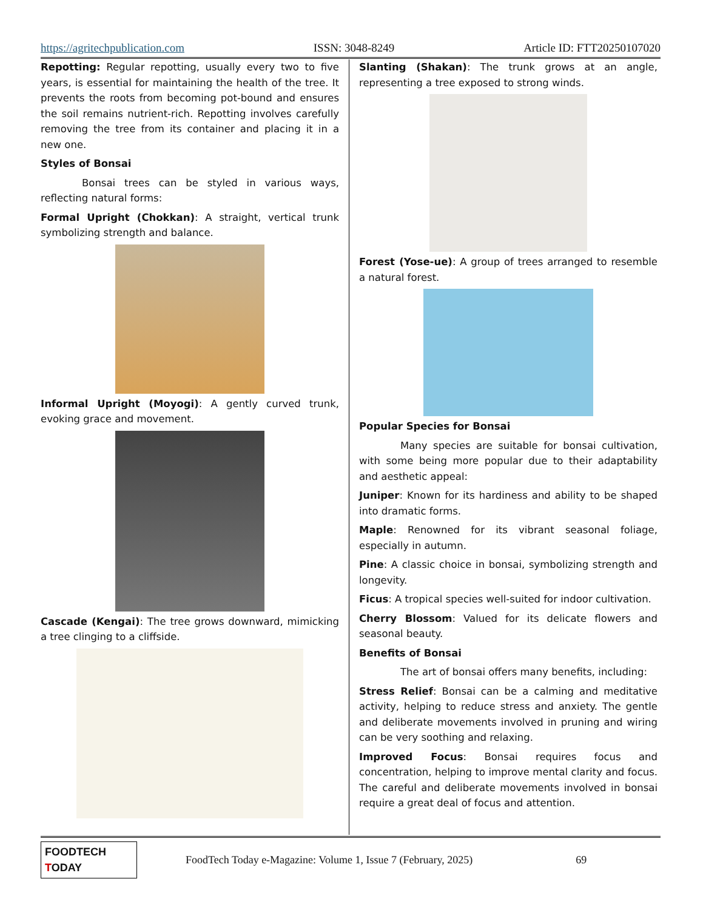https://agritechpublication.com ISSN: 3048-8249 Article ID: FTT20250107020
Repotting: Regular repotting, usually every two to five years, is essential for maintaining the health of the tree. It prevents the roots from becoming pot-bound and ensures the soil remains nutrient-rich. Repotting involves carefully removing the tree from its container and placing it in a new one.
Styles of Bonsai
Bonsai trees can be styled in various ways, reflecting natural forms:
Formal Upright (Chokkan): A straight, vertical trunk symbolizing strength and balance.
Informal Upright (Moyogi): A gently curved trunk, evoking grace and movement.
Cascade (Kengai): The tree grows downward, mimicking a tree clinging to a cliffside.
Slanting (Shakan): The trunk grows at an angle, representing a tree exposed to strong winds.
Forest (Yose-ue): A group of trees arranged to resemble a natural forest.
Popular Species for Bonsai
Many species are suitable for bonsai cultivation, with some being more popular due to their adaptability and aesthetic appeal:
Juniper: Known for its hardiness and ability to be shaped into dramatic forms.
Maple: Renowned for its vibrant seasonal foliage, especially in autumn.
Pine: A classic choice in bonsai, symbolizing strength and longevity.
Ficus: A tropical species well-suited for indoor cultivation.
Cherry Blossom: Valued for its delicate flowers and seasonal beauty.
Benefits of Bonsai
The art of bonsai offers many benefits, including:
Stress Relief: Bonsai can be a calming and meditative activity, helping to reduce stress and anxiety. The gentle and deliberate movements involved in pruning and wiring can be very soothing and relaxing.
Improved Focus: Bonsai requires focus and concentration, helping to improve mental clarity and focus. The careful and deliberate movements involved in bonsai require a great deal of focus and attention.
FOODTECH TODAY
FoodTech Today e-Magazine: Volume 1, Issue 7 (February, 2025) 69